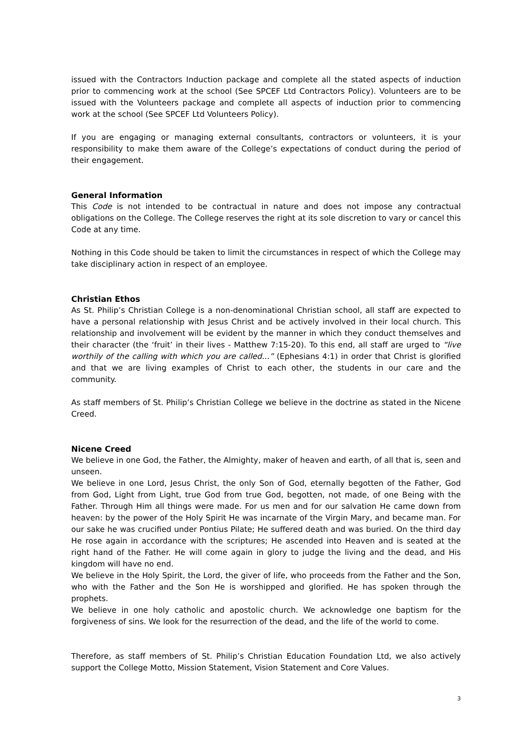issued with the Contractors Induction package and complete all the stated aspects of induction prior to commencing work at the school (See SPCEF Ltd Contractors Policy). Volunteers are to be issued with the Volunteers package and complete all aspects of induction prior to commencing work at the school (See SPCEF Ltd Volunteers Policy).
If you are engaging or managing external consultants, contractors or volunteers, it is your responsibility to make them aware of the College’s expectations of conduct during the period of their engagement.
General Information
This Code is not intended to be contractual in nature and does not impose any contractual obligations on the College. The College reserves the right at its sole discretion to vary or cancel this Code at any time.
Nothing in this Code should be taken to limit the circumstances in respect of which the College may take disciplinary action in respect of an employee.
Christian Ethos
As St. Philip’s Christian College is a non-denominational Christian school, all staff are expected to have a personal relationship with Jesus Christ and be actively involved in their local church. This relationship and involvement will be evident by the manner in which they conduct themselves and their character (the ‘fruit’ in their lives - Matthew 7:15-20). To this end, all staff are urged to “live worthily of the calling with which you are called…” (Ephesians 4:1) in order that Christ is glorified and that we are living examples of Christ to each other, the students in our care and the community.
As staff members of St. Philip’s Christian College we believe in the doctrine as stated in the Nicene Creed.
Nicene Creed
We believe in one God, the Father, the Almighty, maker of heaven and earth, of all that is, seen and unseen.
We believe in one Lord, Jesus Christ, the only Son of God, eternally begotten of the Father, God from God, Light from Light, true God from true God, begotten, not made, of one Being with the Father. Through Him all things were made. For us men and for our salvation He came down from heaven: by the power of the Holy Spirit He was incarnate of the Virgin Mary, and became man. For our sake he was crucified under Pontius Pilate; He suffered death and was buried. On the third day He rose again in accordance with the scriptures; He ascended into Heaven and is seated at the right hand of the Father. He will come again in glory to judge the living and the dead, and His kingdom will have no end.
We believe in the Holy Spirit, the Lord, the giver of life, who proceeds from the Father and the Son, who with the Father and the Son He is worshipped and glorified. He has spoken through the prophets.
We believe in one holy catholic and apostolic church. We acknowledge one baptism for the forgiveness of sins. We look for the resurrection of the dead, and the life of the world to come.
Therefore, as staff members of St. Philip’s Christian Education Foundation Ltd, we also actively support the College Motto, Mission Statement, Vision Statement and Core Values.
3